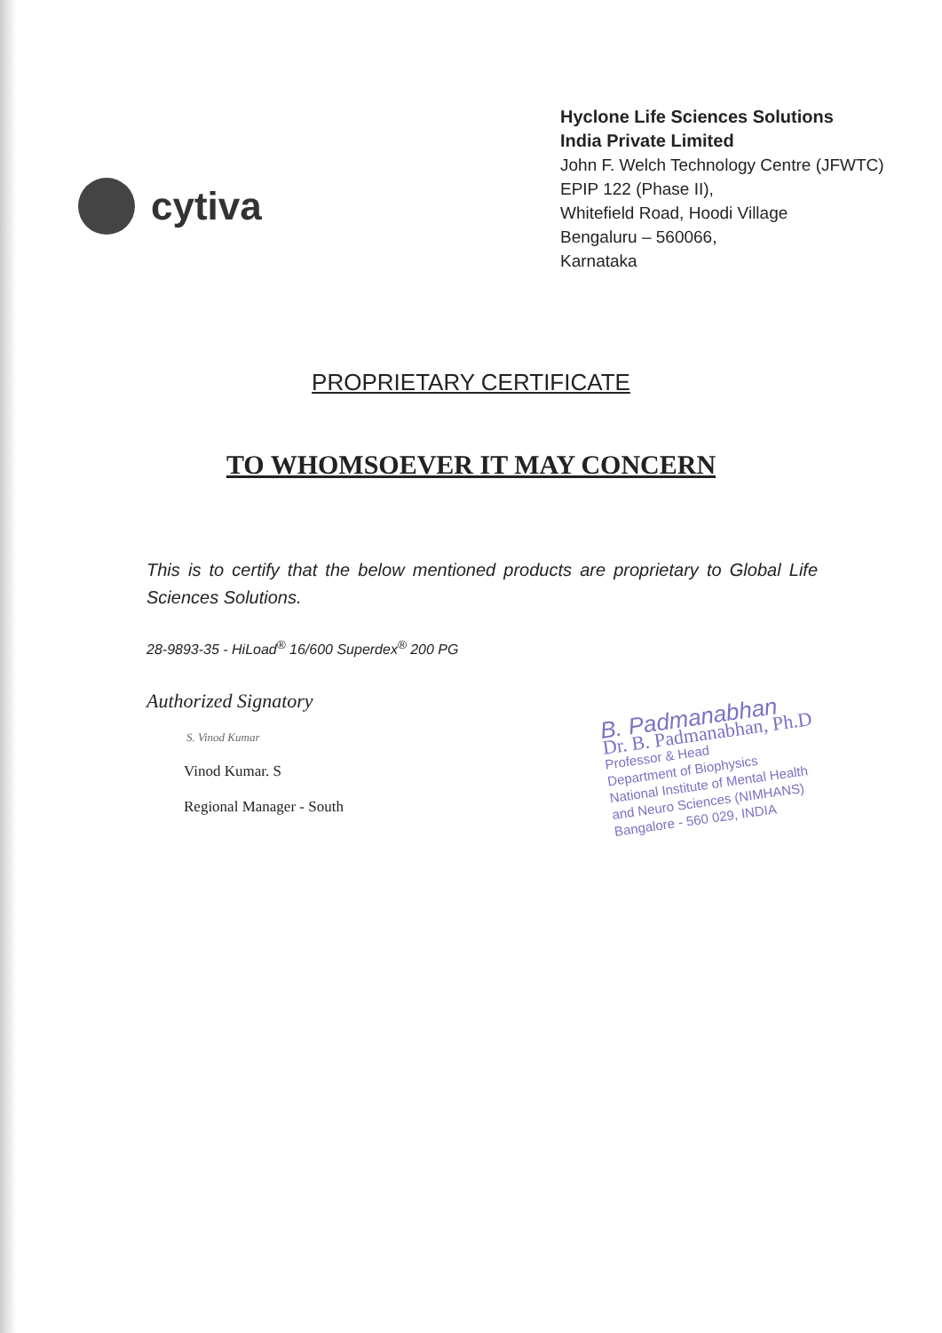cytiva
Hyclone Life Sciences Solutions
India Private Limited
John F. Welch Technology Centre (JFWTC)
EPIP 122 (Phase II),
Whitefield Road, Hoodi Village
Bengaluru – 560066,
Karnataka
PROPRIETARY CERTIFICATE
TO WHOMSOEVER IT MAY CONCERN
This is to certify that the below mentioned products are proprietary to Global Life Sciences Solutions.
28-9893-35 - HiLoad<sup>®</sup> 16/600 Superdex<sup>®</sup> 200 PG
Authorized Signatory
S. Vinod Kumar
Vinod Kumar. S
Regional Manager - South
B. Padmanabhan
Dr. B. Padmanabhan, Ph.D
Professor & Head
Department of Biophysics
National Institute of Mental Health
and Neuro Sciences (NIMHANS)
Bangalore - 560 029, INDIA